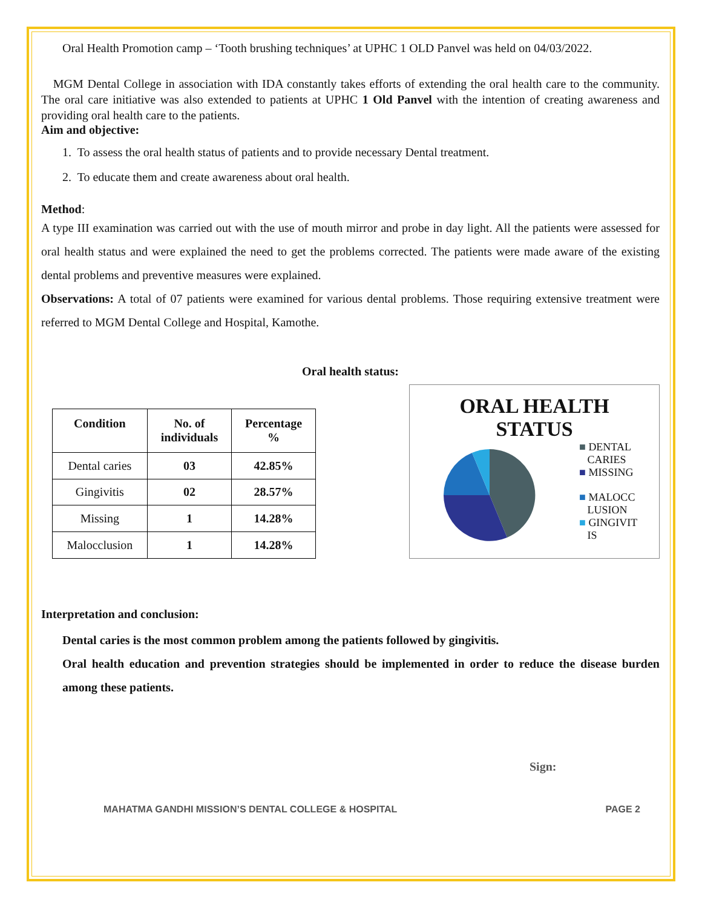Oral Health Promotion camp – ‘Tooth brushing techniques’ at UPHC 1 OLD Panvel was held on 04/03/2022.
MGM Dental College in association with IDA constantly takes efforts of extending the oral health care to the community. The oral care initiative was also extended to patients at UPHC 1 Old Panvel with the intention of creating awareness and providing oral health care to the patients.
Aim and objective:
1. To assess the oral health status of patients and to provide necessary Dental treatment.
2. To educate them and create awareness about oral health.
Method:
A type III examination was carried out with the use of mouth mirror and probe in day light. All the patients were assessed for oral health status and were explained the need to get the problems corrected. The patients were made aware of the existing dental problems and preventive measures were explained.
Observations: A total of 07 patients were examined for various dental problems. Those requiring extensive treatment were referred to MGM Dental College and Hospital, Kamothe.
Oral health status:
| Condition | No. of individuals | Percentage % |
| --- | --- | --- |
| Dental caries | 03 | 42.85% |
| Gingivitis | 02 | 28.57% |
| Missing | 1 | 14.28% |
| Malocclusion | 1 | 14.28% |
ORAL HEALTH
STATUS
■ DENTAL
CARIES
■ MISSING
■ MALOCC
LUSION
■ GINGIVIT
IS
Interpretation and conclusion:
Dental caries is the most common problem among the patients followed by gingivitis.
Oral health education and prevention strategies should be implemented in order to reduce the disease burden among these patients.
Sign:
MAHATMA GANDHI MISSION’S DENTAL COLLEGE & HOSPITAL PAGE 2